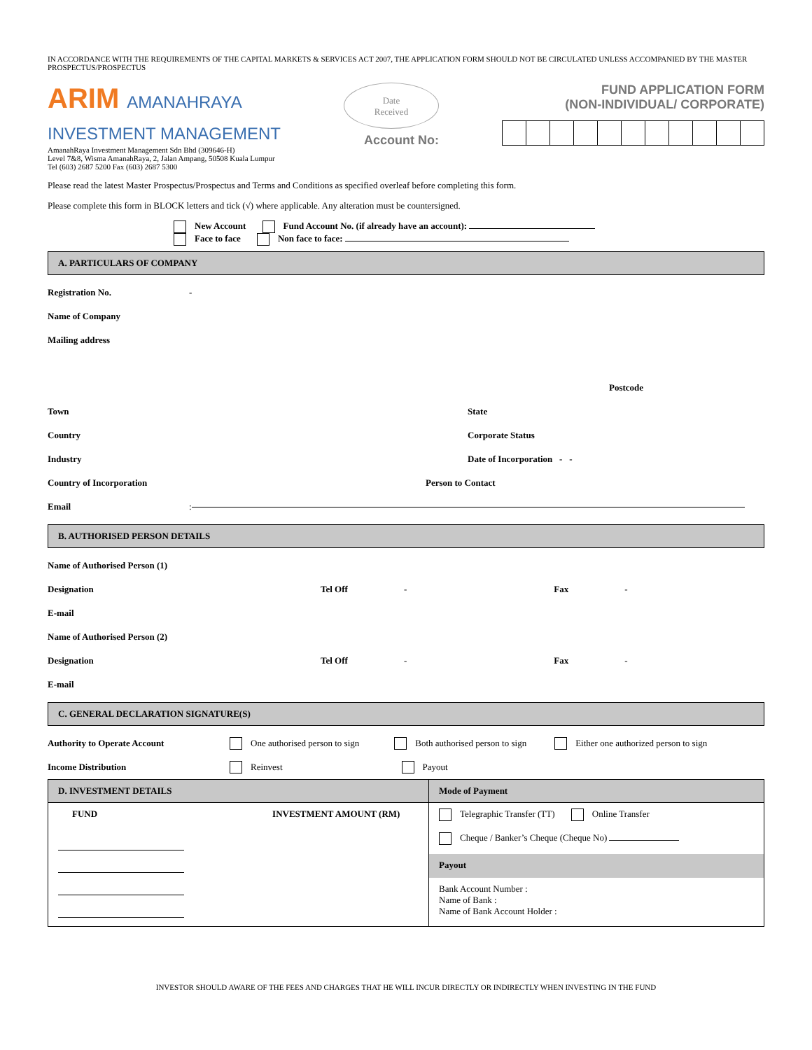IN ACCORDANCE WITH THE REQUIREMENTS OF THE CAPITAL MARKETS & SERVICES ACT 2007, THE APPLICATION FORM SHOULD NOT BE CIRCULATED UNLESS ACCOMPANIED BY THE MASTER PROSPECTUS/PROSPECTUS
ARIM AMANAHRAYA
INVESTMENT MANAGEMENT
AmanahRaya Investment Management Sdn Bhd (309646-H)
Level 7&8, Wisma AmanahRaya, 2, Jalan Ampang, 50508 Kuala Lumpur
Tel (603) 2687 5200 Fax (603) 2687 5300
Date
Received
Account No:
FUND APPLICATION FORM
(NON-INDIVIDUAL/ CORPORATE)
Please read the latest Master Prospectus/Prospectus and Terms and Conditions as specified overleaf before completing this form.
Please complete this form in BLOCK letters and tick (√) where applicable. Any alteration must be countersigned.
New Account Fund Account No. (if already have an account):
Face to face Non face to face:
A. PARTICULARS OF COMPANY
Registration No. -
Name of Company
Mailing address
Postcode
Town State
Country Corporate Status
Industry Date of Incorporation - -
Country of Incorporation Person to Contact
Email:
B. AUTHORISED PERSON DETAILS
Name of Authorised Person (1)
Designation Tel Off - Fax -
E-mail
Name of Authorised Person (2)
Designation Tel Off - Fax -
E-mail
C. GENERAL DECLARATION SIGNATURE(S)
Authority to Operate Account One authorised person to sign Both authorised person to sign Either one authorized person to sign
Income Distribution Reinvest Payout
| D. INVESTMENT DETAILS | Mode of Payment |
| FUND INVESTMENT AMOUNT (RM) | Telegraphic Transfer (TT) Online Transfer Cheque / Banker’s Cheque (Cheque No) |
| | Payout |
| | Bank Account Number : Name of Bank : Name of Bank Account Holder : |
INVESTOR SHOULD AWARE OF THE FEES AND CHARGES THAT HE WILL INCUR DIRECTLY OR INDIRECTLY WHEN INVESTING IN THE FUND